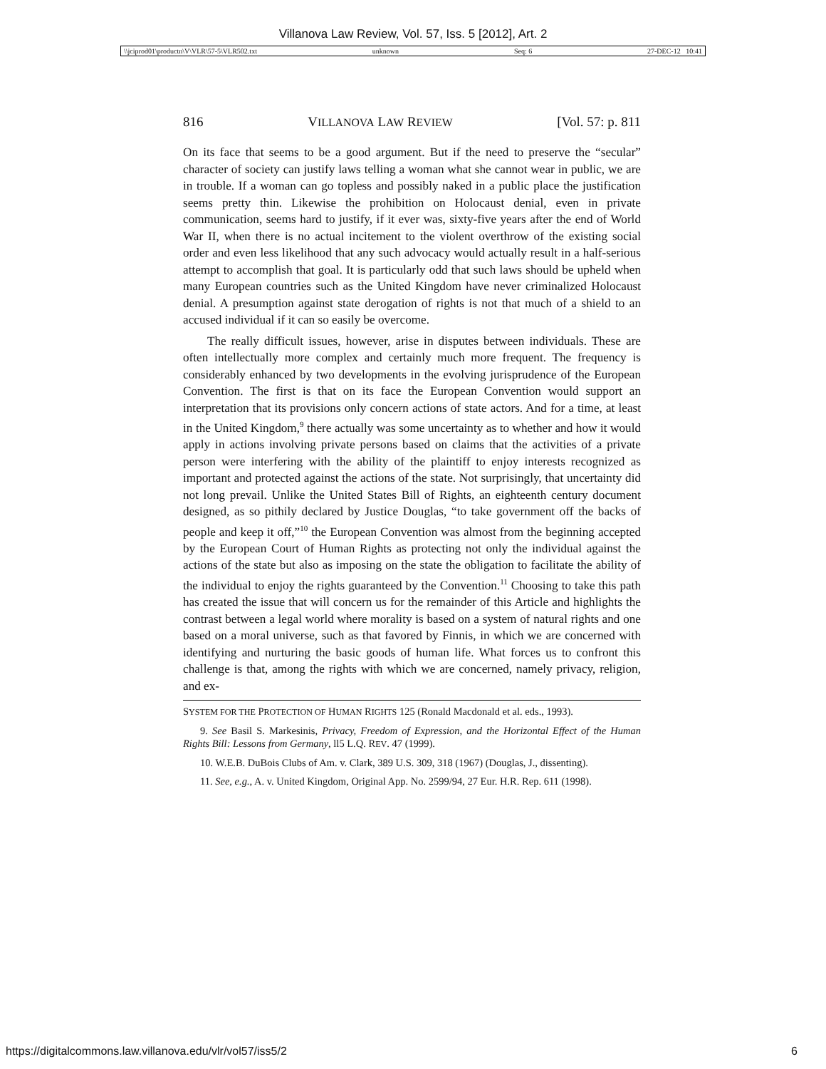Villanova Law Review, Vol. 57, Iss. 5 [2012], Art. 2
\\jciprod01\productn\V\VLR\57-5\VLR502.txt unknown Seq: 6 27-DEC-12 10:41
816 VILLANOVA LAW REVIEW [Vol. 57: p. 811
On its face that seems to be a good argument. But if the need to preserve the “secular” character of society can justify laws telling a woman what she cannot wear in public, we are in trouble. If a woman can go topless and possibly naked in a public place the justification seems pretty thin. Likewise the prohibition on Holocaust denial, even in private communication, seems hard to justify, if it ever was, sixty-five years after the end of World War II, when there is no actual incitement to the violent overthrow of the existing social order and even less likelihood that any such advocacy would actually result in a half-serious attempt to accomplish that goal. It is particularly odd that such laws should be upheld when many European countries such as the United Kingdom have never criminalized Holocaust denial. A presumption against state derogation of rights is not that much of a shield to an accused individual if it can so easily be overcome.
The really difficult issues, however, arise in disputes between individuals. These are often intellectually more complex and certainly much more frequent. The frequency is considerably enhanced by two developments in the evolving jurisprudence of the European Convention. The first is that on its face the European Convention would support an interpretation that its provisions only concern actions of state actors. And for a time, at least in the United Kingdom,<sup>9</sup> there actually was some uncertainty as to whether and how it would apply in actions involving private persons based on claims that the activities of a private person were interfering with the ability of the plaintiff to enjoy interests recognized as important and protected against the actions of the state. Not surprisingly, that uncertainty did not long prevail. Unlike the United States Bill of Rights, an eighteenth century document designed, as so pithily declared by Justice Douglas, “to take government off the backs of people and keep it off,”<sup>10</sup> the European Convention was almost from the beginning accepted by the European Court of Human Rights as protecting not only the individual against the actions of the state but also as imposing on the state the obligation to facilitate the ability of the individual to enjoy the rights guaranteed by the Convention.<sup>11</sup> Choosing to take this path has created the issue that will concern us for the remainder of this Article and highlights the contrast between a legal world where morality is based on a system of natural rights and one based on a moral universe, such as that favored by Finnis, in which we are concerned with identifying and nurturing the basic goods of human life. What forces us to confront this challenge is that, among the rights with which we are concerned, namely privacy, religion, and ex-
SYSTEM FOR THE PROTECTION OF HUMAN RIGHTS 125 (Ronald Macdonald et al. eds., 1993).
9. See Basil S. Markesinis, Privacy, Freedom of Expression, and the Horizontal Effect of the Human Rights Bill: Lessons from Germany, ll5 L.Q. REV. 47 (1999).
10. W.E.B. DuBois Clubs of Am. v. Clark, 389 U.S. 309, 318 (1967) (Douglas, J., dissenting).
11. See, e.g., A. v. United Kingdom, Original App. No. 2599/94, 27 Eur. H.R. Rep. 611 (1998).
https://digitalcommons.law.villanova.edu/vlr/vol57/iss5/2 6